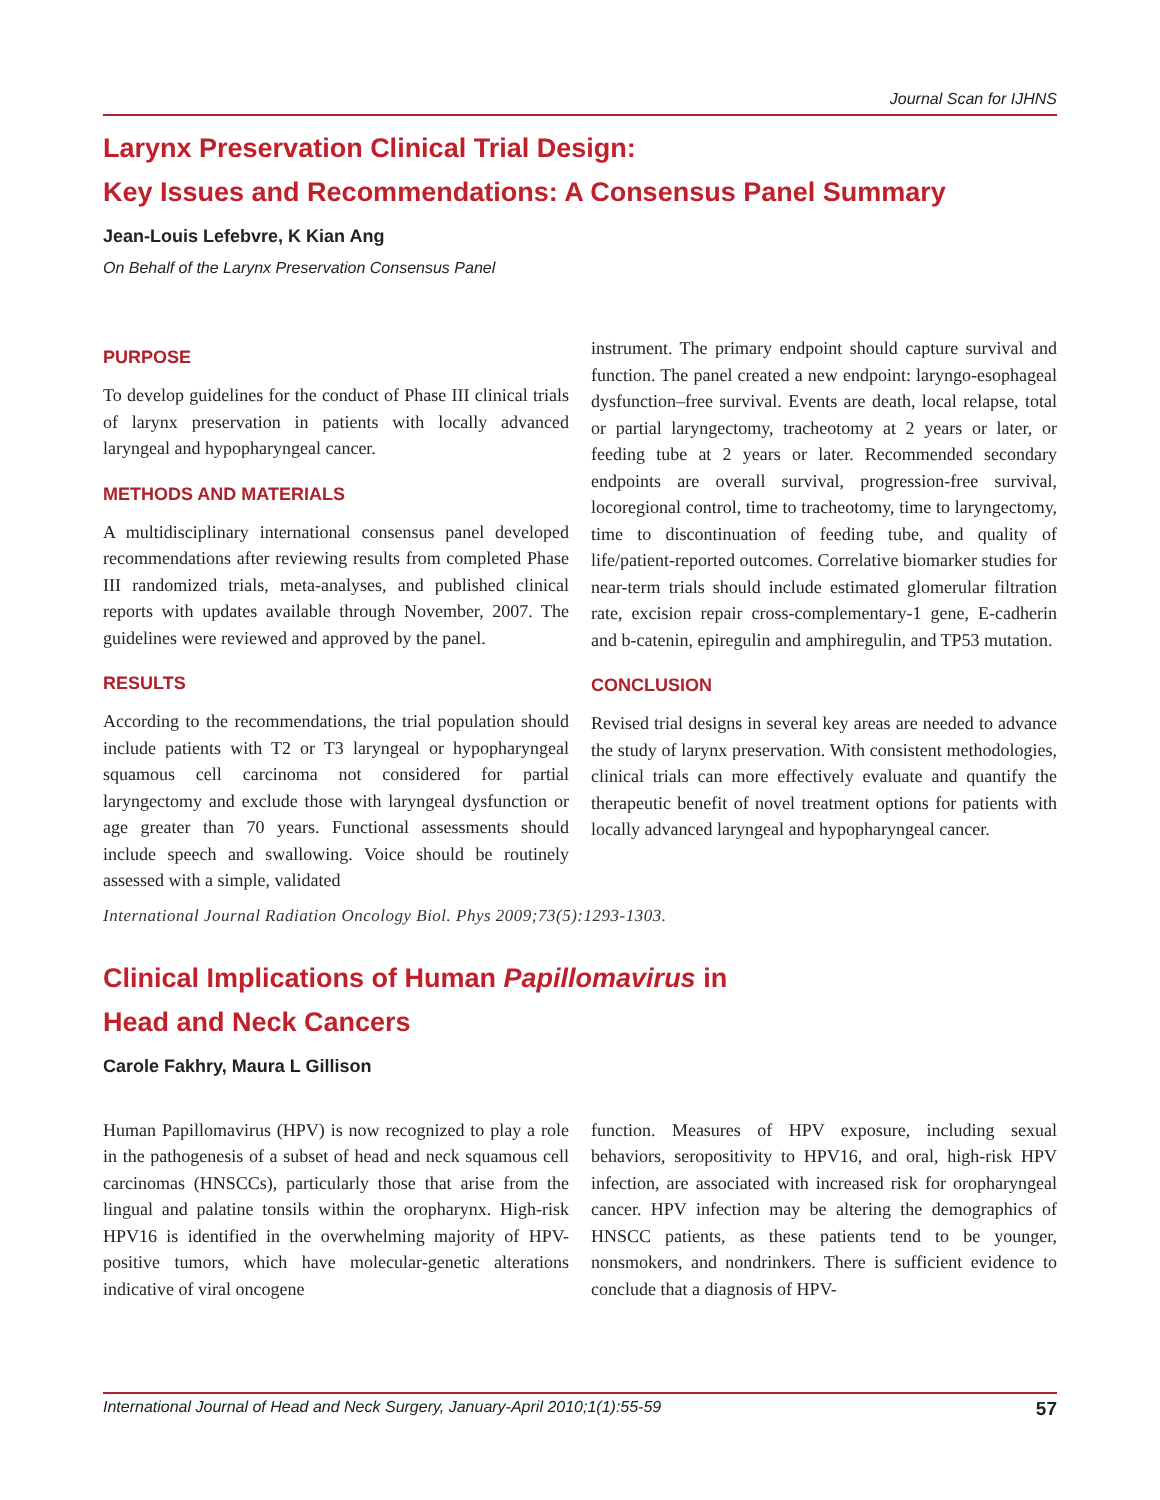Journal Scan for IJHNS
Larynx Preservation Clinical Trial Design:
Key Issues and Recommendations: A Consensus Panel Summary
Jean-Louis Lefebvre, K Kian Ang
On Behalf of the Larynx Preservation Consensus Panel
PURPOSE
To develop guidelines for the conduct of Phase III clinical trials of larynx preservation in patients with locally advanced laryngeal and hypopharyngeal cancer.
METHODS AND MATERIALS
A multidisciplinary international consensus panel developed recommendations after reviewing results from completed Phase III randomized trials, meta-analyses, and published clinical reports with updates available through November, 2007. The guidelines were reviewed and approved by the panel.
RESULTS
According to the recommendations, the trial population should include patients with T2 or T3 laryngeal or hypopharyngeal squamous cell carcinoma not considered for partial laryngectomy and exclude those with laryngeal dysfunction or age greater than 70 years. Functional assessments should include speech and swallowing. Voice should be routinely assessed with a simple, validated
instrument. The primary endpoint should capture survival and function. The panel created a new endpoint: laryngo-esophageal dysfunction–free survival. Events are death, local relapse, total or partial laryngectomy, tracheotomy at 2 years or later, or feeding tube at 2 years or later. Recommended secondary endpoints are overall survival, progression-free survival, locoregional control, time to tracheotomy, time to laryngectomy, time to discontinuation of feeding tube, and quality of life/patient-reported outcomes. Correlative biomarker studies for near-term trials should include estimated glomerular filtration rate, excision repair cross-complementary-1 gene, E-cadherin and b-catenin, epiregulin and amphiregulin, and TP53 mutation.
CONCLUSION
Revised trial designs in several key areas are needed to advance the study of larynx preservation. With consistent methodologies, clinical trials can more effectively evaluate and quantify the therapeutic benefit of novel treatment options for patients with locally advanced laryngeal and hypopharyngeal cancer.
International Journal Radiation Oncology Biol. Phys 2009;73(5):1293-1303.
Clinical Implications of Human Papillomavirus in
Head and Neck Cancers
Carole Fakhry, Maura L Gillison
Human Papillomavirus (HPV) is now recognized to play a role in the pathogenesis of a subset of head and neck squamous cell carcinomas (HNSCCs), particularly those that arise from the lingual and palatine tonsils within the oropharynx. High-risk HPV16 is identified in the overwhelming majority of HPV-positive tumors, which have molecular-genetic alterations indicative of viral oncogene
function. Measures of HPV exposure, including sexual behaviors, seropositivity to HPV16, and oral, high-risk HPV infection, are associated with increased risk for oropharyngeal cancer. HPV infection may be altering the demographics of HNSCC patients, as these patients tend to be younger, nonsmokers, and nondrinkers. There is sufficient evidence to conclude that a diagnosis of HPV-
International Journal of Head and Neck Surgery, January-April 2010;1(1):55-59 57